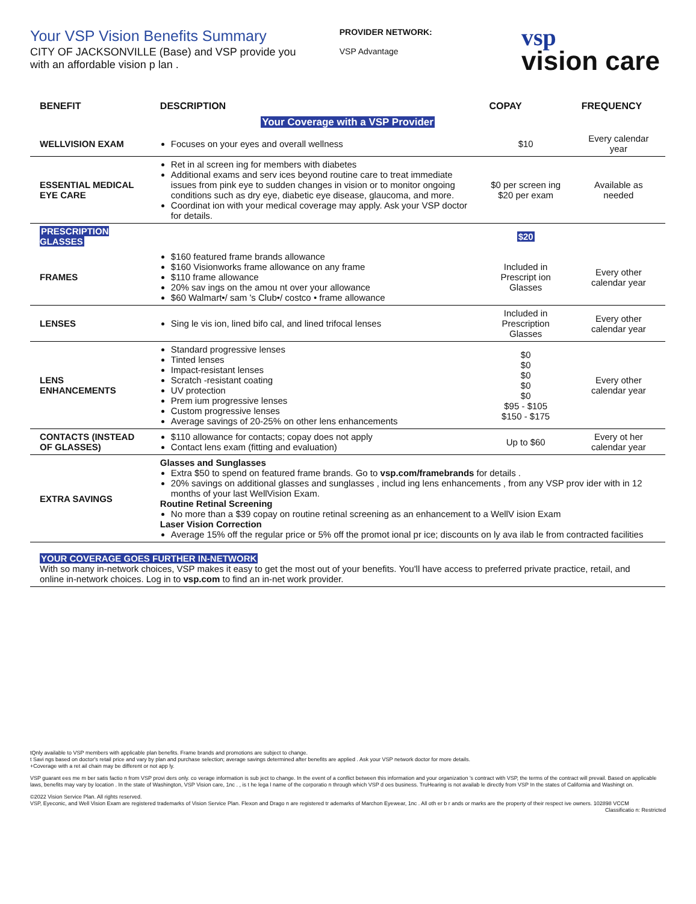Your VSP Vision Benefits Summary
CITY OF JACKSONVILLE (Base) and VSP provide you
with an affordable vision p lan .
PROVIDER NETWORK:
VSP Advantage
vsp
vision care
| BENEFIT | DESCRIPTION | COPAY | FREQUENCY |
| --- | --- | --- | --- |
| Your Coverage with a VSP Provider | | | |
| WELLVISION EXAM | Focuses on your eyes and overall wellness | $10 | Every calendar year |
| ESSENTIAL MEDICAL EYE CARE | Ret in al screen ing for members with diabetes Additional exams and serv ices beyond routine care to treat immediate issues from pink eye to sudden changes in vision or to monitor ongoing conditions such as dry eye, diabetic eye disease, glaucoma, and more. Coordinat ion with your medical coverage may apply. Ask your VSP doctor for details. | $0 per screen ing $20 per exam | Available as needed |
| PRESCRIPTION GLASSES | | $20 | |
| FRAMES | $160 featured frame brands allowance $160 Visionworks frame allowance on any frame $110 frame allowance 20% sav ings on the amou nt over your allowance $60 Walmart•/ sam 's Club•/ costco • frame allowance | Included in Prescript ion Glasses | Every other calendar year |
| LENSES | Sing le vis ion, lined bifo cal, and lined trifocal lenses | Included in Prescription Glasses | Every other calendar year |
| LENS ENHANCEMENTS | Standard progressive lenses Tinted lenses Impact-resistant lenses Scratch -resistant coating UV protection Prem ium progressive lenses Custom progressive lenses Average savings of 20-25% on other lens enhancements | $0 $0 $0 $0 $0 $95 - $105 $150 - $175 | Every other calendar year |
| CONTACTS (INSTEAD OF GLASSES) | $110 allowance for contacts; copay does not apply Contact lens exam (fitting and evaluation) | Up to $60 | Every ot her calendar year |
| EXTRA SAVINGS | Glasses and Sunglasses Extra $50 to spend on featured frame brands. Go to vsp.com/framebrands for details . 20% savings on additional glasses and sunglasses , includ ing lens enhancements , from any VSP prov ider with in 12 months of your last WellVision Exam. Routine Retinal Screening No more than a $39 copay on routine retinal screening as an enhancement to a WellV ision Exam Laser Vision Correction Average 15% off the regular price or 5% off the promot ional pr ice; discounts on ly ava ilab le from contracted facilities | | |
| YOUR COVERAGE GOES FURTHER IN-NETWORK With so many in-network choices, VSP makes it easy to get the most out of your benefits. You'll have access to preferred private practice, retail, and online in-network choices. Log in to vsp.com to find an in-net work provider. | | | |
tQnly available to VSP members with applicable plan benefits. Frame brands and promotions are subject to change.
t Savi ngs based on doctor's retail price and vary by plan and purchase selection; average savings determined after benefits are applied . Ask your VSP network doctor for more details.
+Coverage with a ret ail chain may be different or not app ly.
VSP guarant ees me m ber satis factio n from VSP provi ders only. co verage information is sub ject to change. In the event of a conflict between this information and your organization 's contract with VSP, the terms of the contract will prevail. Based on applicable laws, benefits may vary by location . In the state of Washington, VSP Vision care, 1nc . , is t he lega l name of the corporatio n through which VSP d oes business. TruHearing is not availab le directly from VSP In the states of California and Washingt on.
©2022 Vision Service Plan. All rights reserved.
VSP, Eyeconic, and Well Vision Exam are registered trademarks of Vision Service Plan. Flexon and Drago n are registered tr ademarks of Marchon Eyewear, 1nc . All oth er b r ands or marks are the property of their respect ive owners. 102898 VCCM Classificatio n: Restricted